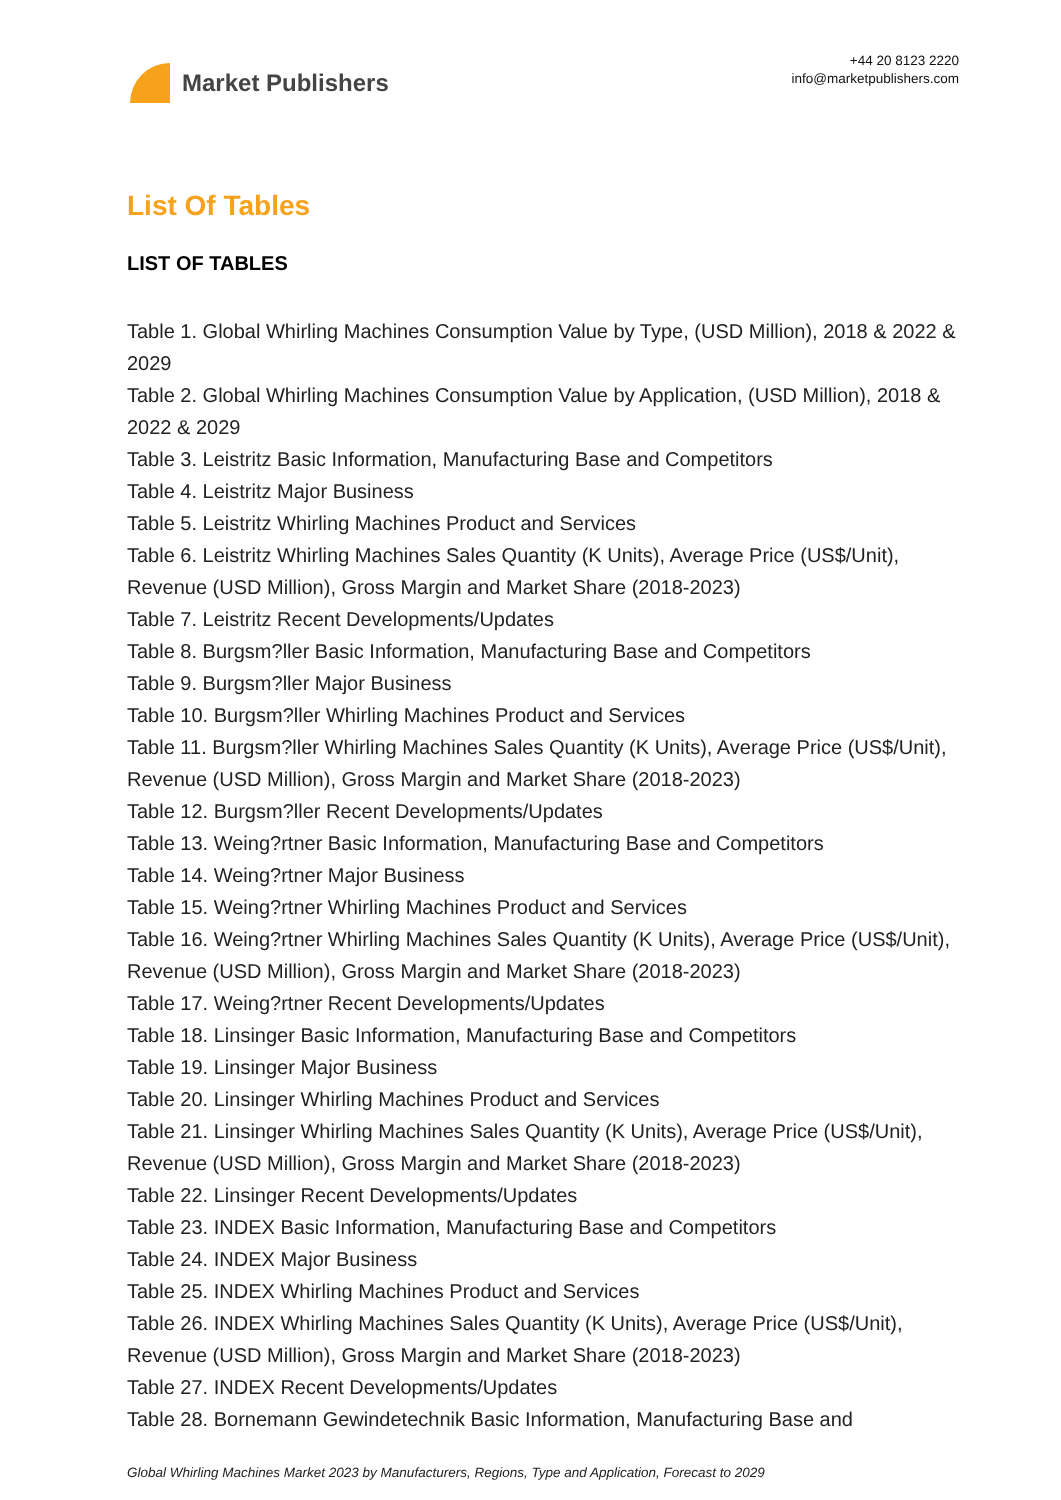Market Publishers
+44 20 8123 2220
info@marketpublishers.com
List Of Tables
LIST OF TABLES
Table 1. Global Whirling Machines Consumption Value by Type, (USD Million), 2018 & 2022 & 2029
Table 2. Global Whirling Machines Consumption Value by Application, (USD Million), 2018 & 2022 & 2029
Table 3. Leistritz Basic Information, Manufacturing Base and Competitors
Table 4. Leistritz Major Business
Table 5. Leistritz Whirling Machines Product and Services
Table 6. Leistritz Whirling Machines Sales Quantity (K Units), Average Price (US$/Unit), Revenue (USD Million), Gross Margin and Market Share (2018-2023)
Table 7. Leistritz Recent Developments/Updates
Table 8. Burgsm?ller Basic Information, Manufacturing Base and Competitors
Table 9. Burgsm?ller Major Business
Table 10. Burgsm?ller Whirling Machines Product and Services
Table 11. Burgsm?ller Whirling Machines Sales Quantity (K Units), Average Price (US$/Unit), Revenue (USD Million), Gross Margin and Market Share (2018-2023)
Table 12. Burgsm?ller Recent Developments/Updates
Table 13. Weing?rtner Basic Information, Manufacturing Base and Competitors
Table 14. Weing?rtner Major Business
Table 15. Weing?rtner Whirling Machines Product and Services
Table 16. Weing?rtner Whirling Machines Sales Quantity (K Units), Average Price (US$/Unit), Revenue (USD Million), Gross Margin and Market Share (2018-2023)
Table 17. Weing?rtner Recent Developments/Updates
Table 18. Linsinger Basic Information, Manufacturing Base and Competitors
Table 19. Linsinger Major Business
Table 20. Linsinger Whirling Machines Product and Services
Table 21. Linsinger Whirling Machines Sales Quantity (K Units), Average Price (US$/Unit), Revenue (USD Million), Gross Margin and Market Share (2018-2023)
Table 22. Linsinger Recent Developments/Updates
Table 23. INDEX Basic Information, Manufacturing Base and Competitors
Table 24. INDEX Major Business
Table 25. INDEX Whirling Machines Product and Services
Table 26. INDEX Whirling Machines Sales Quantity (K Units), Average Price (US$/Unit), Revenue (USD Million), Gross Margin and Market Share (2018-2023)
Table 27. INDEX Recent Developments/Updates
Table 28. Bornemann Gewindetechnik Basic Information, Manufacturing Base and
Global Whirling Machines Market 2023 by Manufacturers, Regions, Type and Application, Forecast to 2029